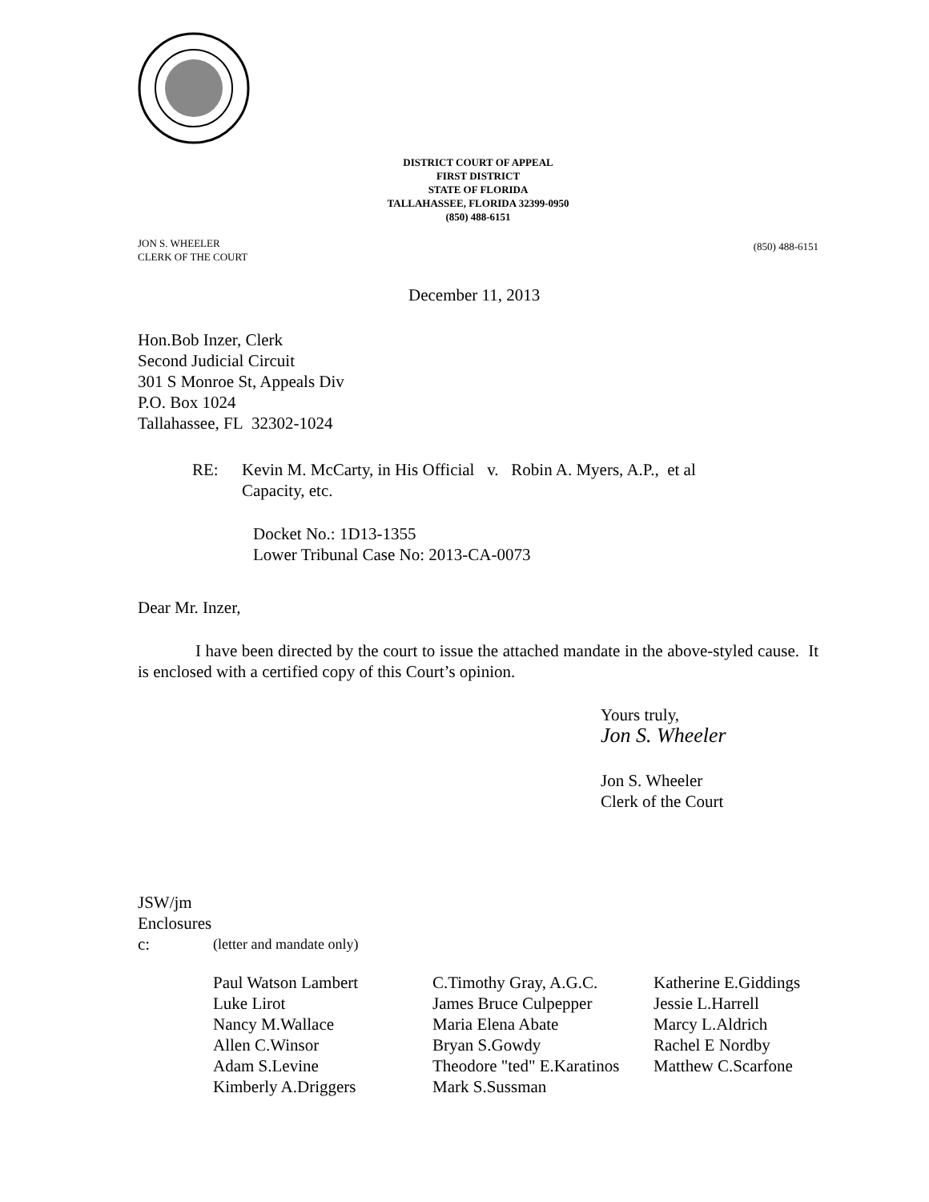DISTRICT COURT OF APPEAL
FIRST DISTRICT
STATE OF FLORIDA
TALLAHASSEE, FLORIDA 32399-0950
(850) 488-6151
JON S. WHEELER
CLERK OF THE COURT
(850) 488-6151
December 11, 2013
Hon.Bob Inzer, Clerk
Second Judicial Circuit
301 S Monroe St, Appeals Div
P.O. Box 1024
Tallahassee, FL 32302-1024
RE:
Kevin M. McCarty, in His Official v. Robin A. Myers, A.P., et al
Capacity, etc.
Docket No.: 1D13-1355
Lower Tribunal Case No: 2013-CA-0073
Dear Mr. Inzer,
I have been directed by the court to issue the attached mandate in the above-styled cause. It is enclosed with a certified copy of this Court’s opinion.
Yours truly,
Jon S. Wheeler
Jon S. Wheeler
Clerk of the Court
JSW/jm
Enclosures
c: (letter and mandate only)
| Paul Watson Lambert | C.Timothy Gray, A.G.C. | Katherine E.Giddings |
| Luke Lirot | James Bruce Culpepper | Jessie L.Harrell |
| Nancy M.Wallace | Maria Elena Abate | Marcy L.Aldrich |
| Allen C.Winsor | Bryan S.Gowdy | Rachel E Nordby |
| Adam S.Levine | Theodore "ted" E.Karatinos | Matthew C.Scarfone |
| Kimberly A.Driggers | Mark S.Sussman | |